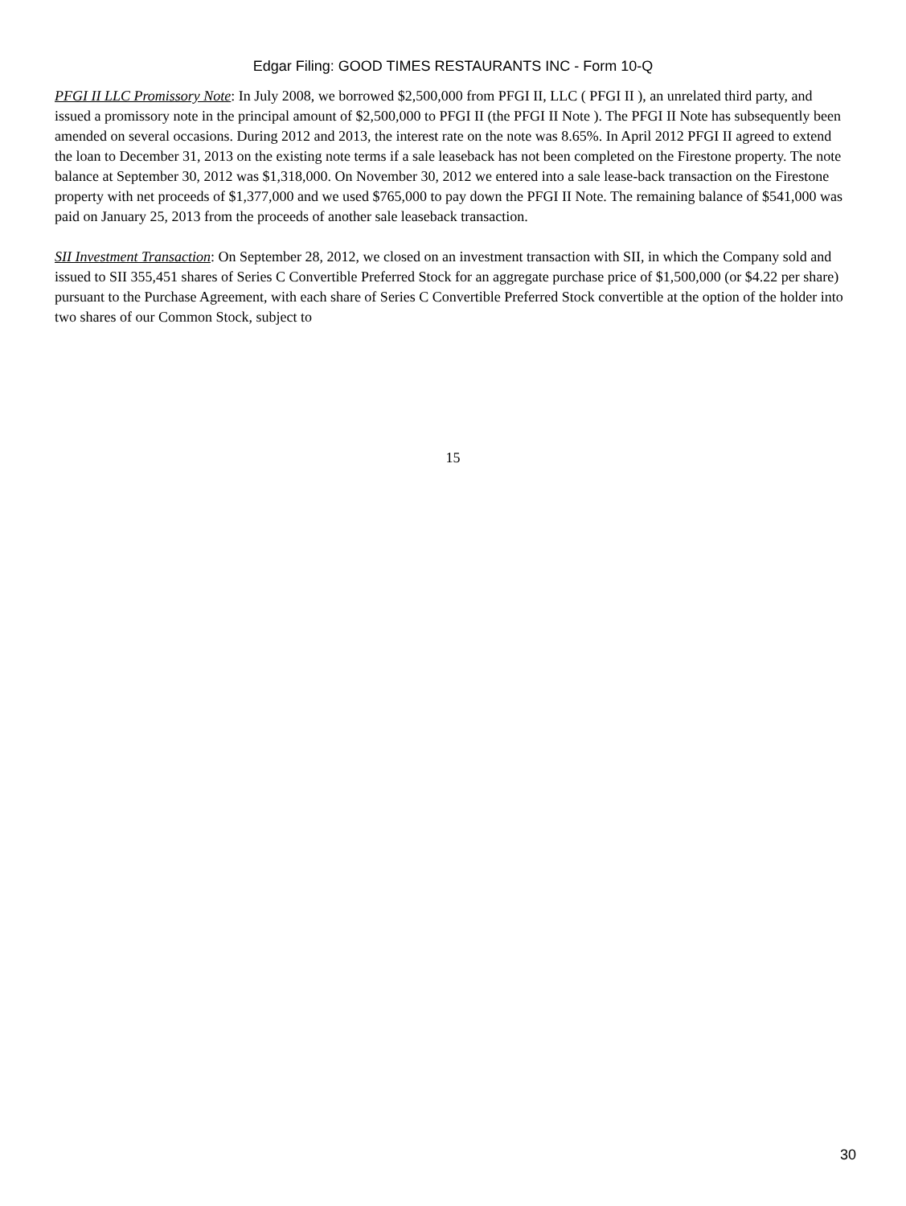Edgar Filing: GOOD TIMES RESTAURANTS INC - Form 10-Q
PFGI II LLC Promissory Note: In July 2008, we borrowed $2,500,000 from PFGI II, LLC ( PFGI II ), an unrelated third party, and issued a promissory note in the principal amount of $2,500,000 to PFGI II (the PFGI II Note ). The PFGI II Note has subsequently been amended on several occasions. During 2012 and 2013, the interest rate on the note was 8.65%. In April 2012 PFGI II agreed to extend the loan to December 31, 2013 on the existing note terms if a sale leaseback has not been completed on the Firestone property. The note balance at September 30, 2012 was $1,318,000. On November 30, 2012 we entered into a sale lease-back transaction on the Firestone property with net proceeds of $1,377,000 and we used $765,000 to pay down the PFGI II Note. The remaining balance of $541,000 was paid on January 25, 2013 from the proceeds of another sale leaseback transaction.
SII Investment Transaction: On September 28, 2012, we closed on an investment transaction with SII, in which the Company sold and issued to SII 355,451 shares of Series C Convertible Preferred Stock for an aggregate purchase price of $1,500,000 (or $4.22 per share) pursuant to the Purchase Agreement, with each share of Series C Convertible Preferred Stock convertible at the option of the holder into two shares of our Common Stock, subject to
15
30